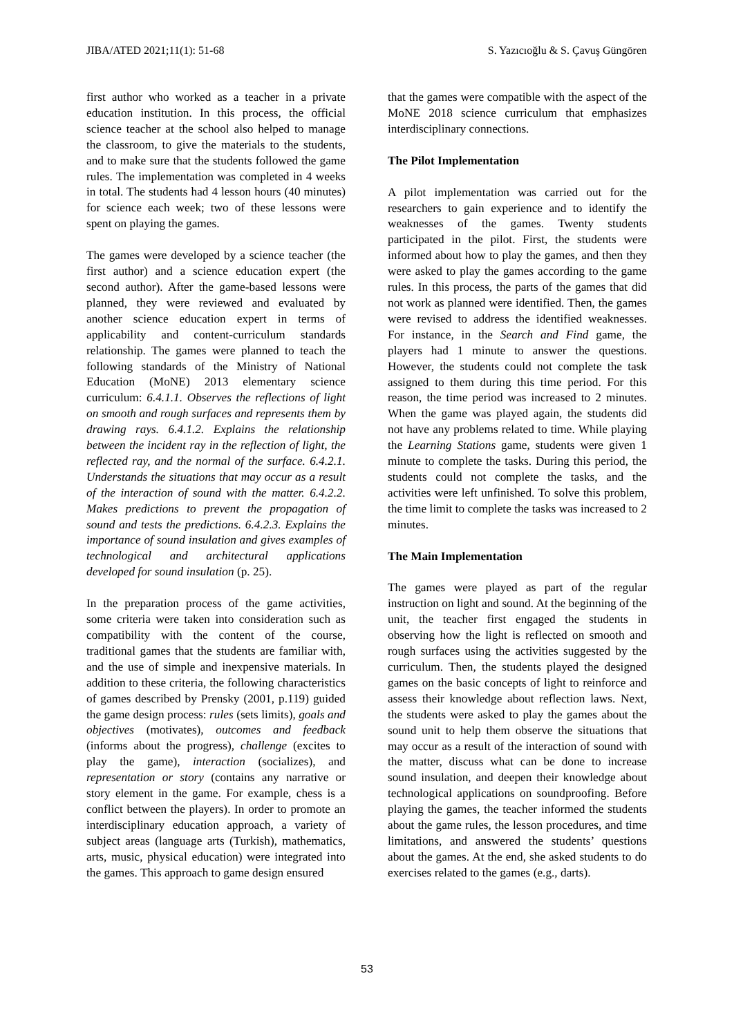JIBA/ATED 2021;11(1): 51-68 S. Yazıcıoğlu & S. Çavuş Güngören
first author who worked as a teacher in a private education institution. In this process, the official science teacher at the school also helped to manage the classroom, to give the materials to the students, and to make sure that the students followed the game rules. The implementation was completed in 4 weeks in total. The students had 4 lesson hours (40 minutes) for science each week; two of these lessons were spent on playing the games.
The games were developed by a science teacher (the first author) and a science education expert (the second author). After the game-based lessons were planned, they were reviewed and evaluated by another science education expert in terms of applicability and content-curriculum standards relationship. The games were planned to teach the following standards of the Ministry of National Education (MoNE) 2013 elementary science curriculum: 6.4.1.1. Observes the reflections of light on smooth and rough surfaces and represents them by drawing rays. 6.4.1.2. Explains the relationship between the incident ray in the reflection of light, the reflected ray, and the normal of the surface. 6.4.2.1. Understands the situations that may occur as a result of the interaction of sound with the matter. 6.4.2.2. Makes predictions to prevent the propagation of sound and tests the predictions. 6.4.2.3. Explains the importance of sound insulation and gives examples of technological and architectural applications developed for sound insulation (p. 25).
In the preparation process of the game activities, some criteria were taken into consideration such as compatibility with the content of the course, traditional games that the students are familiar with, and the use of simple and inexpensive materials. In addition to these criteria, the following characteristics of games described by Prensky (2001, p.119) guided the game design process: rules (sets limits), goals and objectives (motivates), outcomes and feedback (informs about the progress), challenge (excites to play the game), interaction (socializes), and representation or story (contains any narrative or story element in the game. For example, chess is a conflict between the players). In order to promote an interdisciplinary education approach, a variety of subject areas (language arts (Turkish), mathematics, arts, music, physical education) were integrated into the games. This approach to game design ensured
that the games were compatible with the aspect of the MoNE 2018 science curriculum that emphasizes interdisciplinary connections.
The Pilot Implementation
A pilot implementation was carried out for the researchers to gain experience and to identify the weaknesses of the games. Twenty students participated in the pilot. First, the students were informed about how to play the games, and then they were asked to play the games according to the game rules. In this process, the parts of the games that did not work as planned were identified. Then, the games were revised to address the identified weaknesses. For instance, in the Search and Find game, the players had 1 minute to answer the questions. However, the students could not complete the task assigned to them during this time period. For this reason, the time period was increased to 2 minutes. When the game was played again, the students did not have any problems related to time. While playing the Learning Stations game, students were given 1 minute to complete the tasks. During this period, the students could not complete the tasks, and the activities were left unfinished. To solve this problem, the time limit to complete the tasks was increased to 2 minutes.
The Main Implementation
The games were played as part of the regular instruction on light and sound. At the beginning of the unit, the teacher first engaged the students in observing how the light is reflected on smooth and rough surfaces using the activities suggested by the curriculum. Then, the students played the designed games on the basic concepts of light to reinforce and assess their knowledge about reflection laws. Next, the students were asked to play the games about the sound unit to help them observe the situations that may occur as a result of the interaction of sound with the matter, discuss what can be done to increase sound insulation, and deepen their knowledge about technological applications on soundproofing. Before playing the games, the teacher informed the students about the game rules, the lesson procedures, and time limitations, and answered the students’ questions about the games. At the end, she asked students to do exercises related to the games (e.g., darts).
53